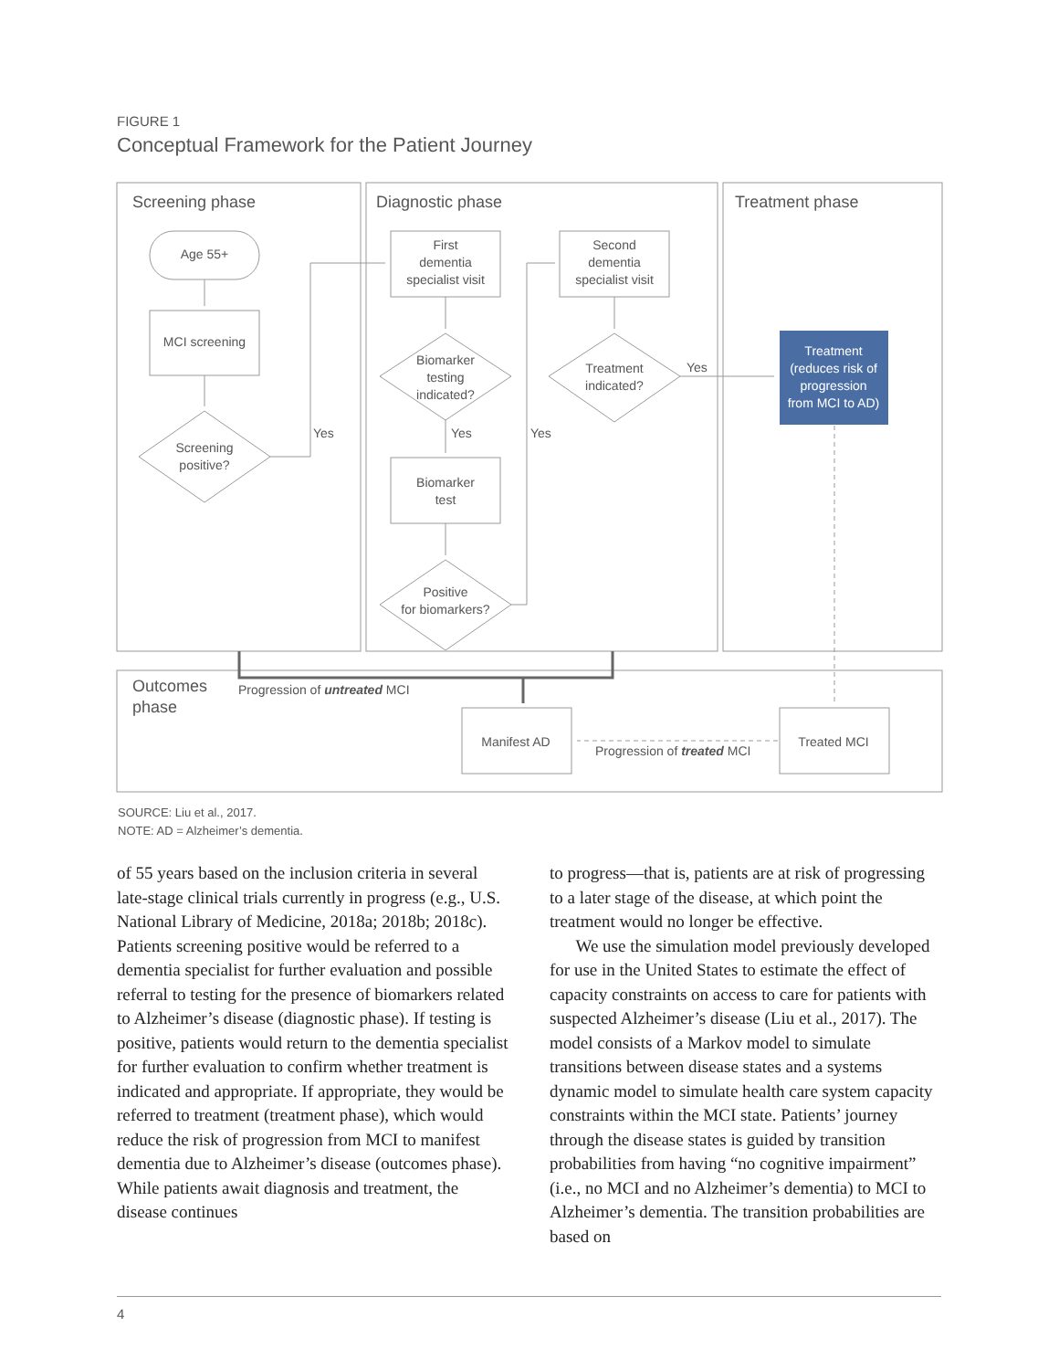FIGURE 1
Conceptual Framework for the Patient Journey
Screening phase
Diagnostic phase
Treatment phase
Outcomes
phase
Age 55+
MCI screening
Screening
positive?
First
dementia
specialist visit
Second
dementia
specialist visit
Biomarker
testing
indicated?
Treatment
indicated?
Biomarker
test
Positive
for biomarkers?
Manifest AD
Treated MCI
Treatment
(reduces risk of
progression
from MCI to AD)
Yes
Yes
Yes
Yes
Progression of untreated MCI
Progression of treated MCI
SOURCE: Liu et al., 2017.
NOTE: AD = Alzheimer’s dementia.
of 55 years based on the inclusion criteria in several late-stage clinical trials currently in progress (e.g., U.S. National Library of Medicine, 2018a; 2018b; 2018c). Patients screening positive would be referred to a dementia specialist for further evaluation and possible referral to testing for the presence of bio­markers related to Alzheimer’s disease (diagnostic phase). If testing is positive, patients would return to the dementia specialist for further evaluation to con­firm whether treatment is indicated and appropriate. If appropriate, they would be referred to treatment (treatment phase), which would reduce the risk of progression from MCI to manifest dementia due to Alzheimer’s disease (outcomes phase). While patients await diagnosis and treatment, the disease continues
to progress—that is, patients are at risk of progress­ing to a later stage of the disease, at which point the treatment would no longer be effective.
We use the simulation model previously developed for use in the United States to estimate the effect of capacity constraints on access to care for patients with suspected Alzheimer’s disease (Liu et al., 2017). The model consists of a Markov model to simulate transitions between disease states and a systems dynamic model to simulate health care system capacity constraints within the MCI state. Patients’ journey through the disease states is guided by transition probabilities from hav­ing “no cognitive impairment” (i.e., no MCI and no Alzheimer’s dementia) to MCI to Alzheimer’s dementia. The transition probabilities are based on
4